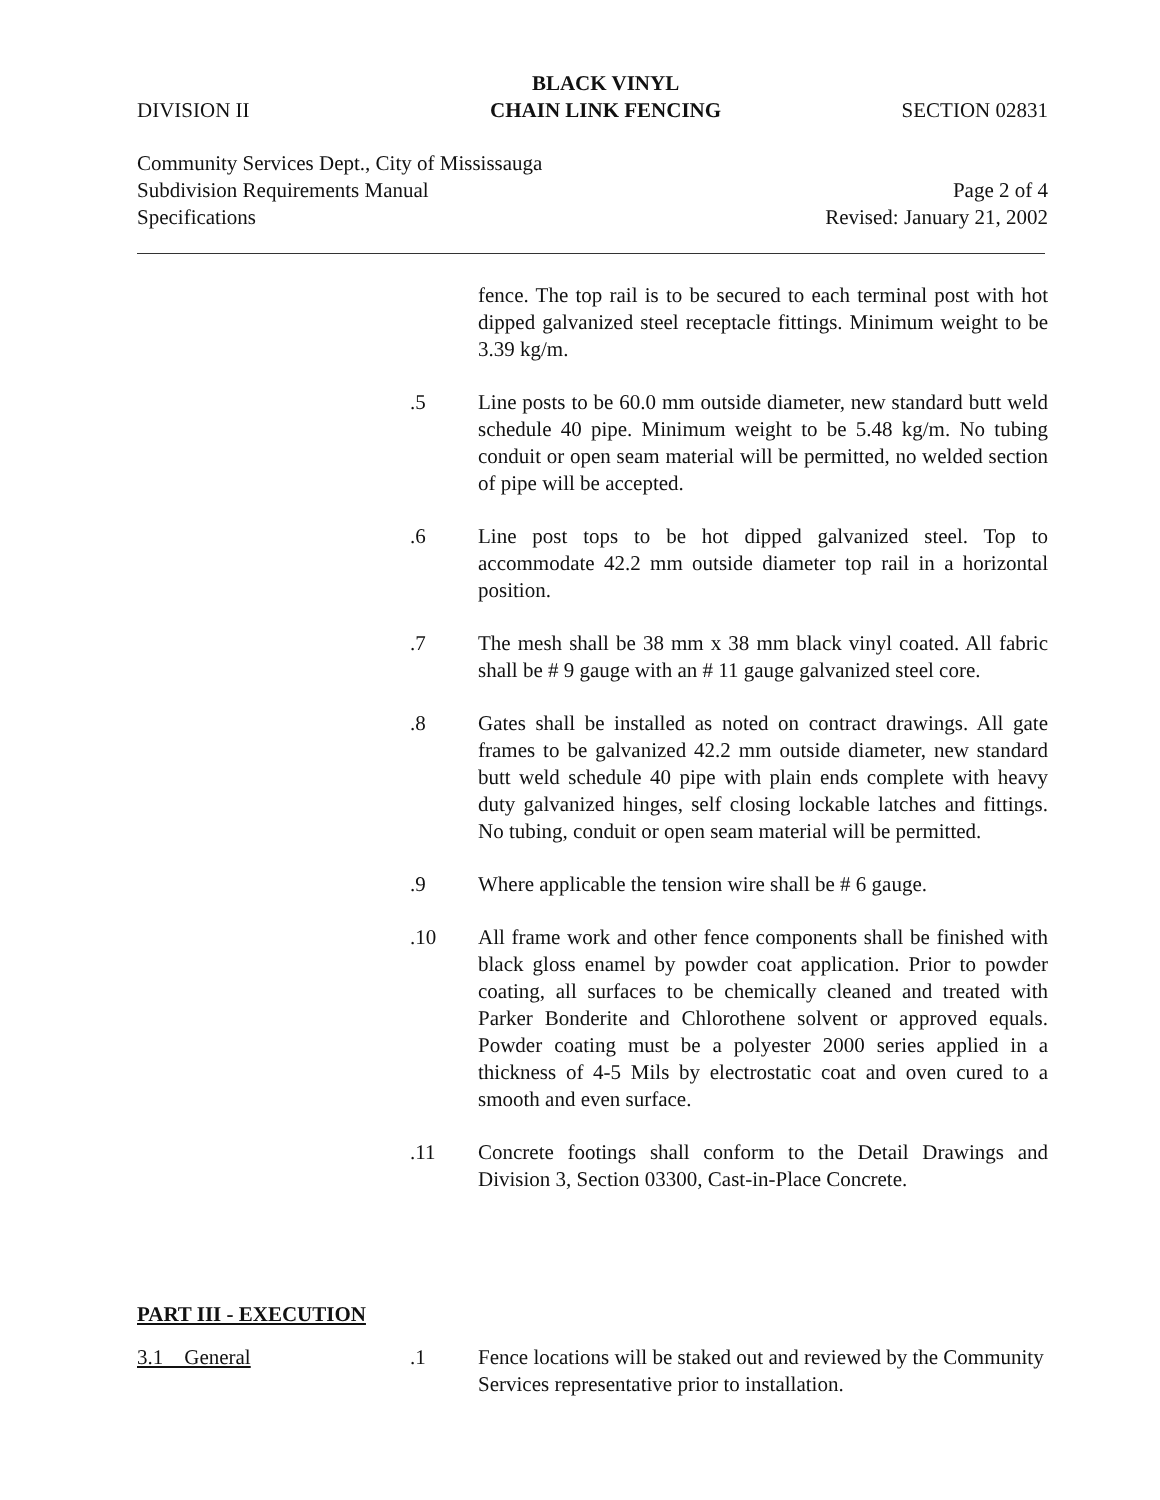DIVISION II
BLACK VINYL
CHAIN LINK FENCING
SECTION 02831
Community Services Dept., City of Mississauga
Subdivision Requirements Manual Page 2 of 4
Specifications Revised: January 21, 2002
fence. The top rail is to be secured to each terminal post with hot dipped galvanized steel receptacle fittings. Minimum weight to be 3.39 kg/m.
.5 Line posts to be 60.0 mm outside diameter, new standard butt weld schedule 40 pipe. Minimum weight to be 5.48 kg/m. No tubing conduit or open seam material will be permitted, no welded section of pipe will be accepted.
.6 Line post tops to be hot dipped galvanized steel. Top to accommodate 42.2 mm outside diameter top rail in a horizontal position.
.7 The mesh shall be 38 mm x 38 mm black vinyl coated. All fabric shall be # 9 gauge with an # 11 gauge galvanized steel core.
.8 Gates shall be installed as noted on contract drawings. All gate frames to be galvanized 42.2 mm outside diameter, new standard butt weld schedule 40 pipe with plain ends complete with heavy duty galvanized hinges, self closing lockable latches and fittings. No tubing, conduit or open seam material will be permitted.
.9 Where applicable the tension wire shall be # 6 gauge.
.10 All frame work and other fence components shall be finished with black gloss enamel by powder coat application. Prior to powder coating, all surfaces to be chemically cleaned and treated with Parker Bonderite and Chlorothene solvent or approved equals. Powder coating must be a polyester 2000 series applied in a thickness of 4-5 Mils by electrostatic coat and oven cured to a smooth and even surface.
.11 Concrete footings shall conform to the Detail Drawings and Division 3, Section 03300, Cast-in-Place Concrete.
PART III - EXECUTION
3.1 General .1 Fence locations will be staked out and reviewed by the Community Services representative prior to installation.